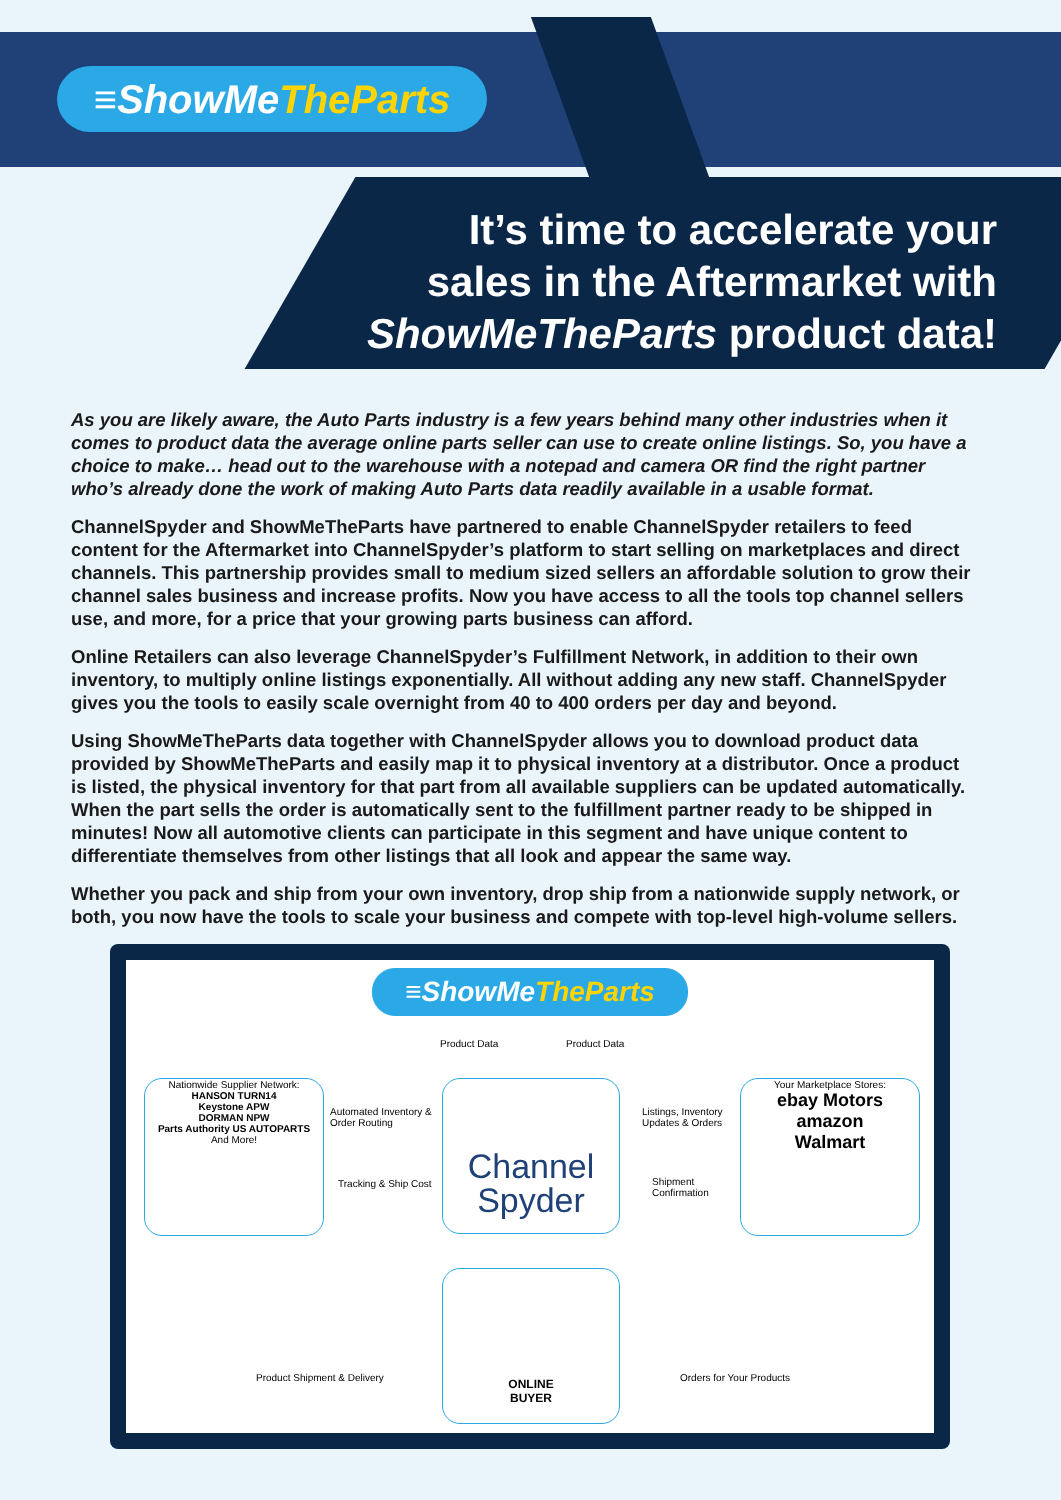≡ShowMeTheParts
It’s time to accelerate your
sales in the Aftermarket with
ShowMeTheParts product data!
As you are likely aware, the Auto Parts industry is a few years behind many other industries when it comes to product data the average online parts seller can use to create online listings. So, you have a choice to make… head out to the warehouse with a notepad and camera OR find the right partner who’s already done the work of making Auto Parts data readily available in a usable format.
ChannelSpyder and ShowMeTheParts have partnered to enable ChannelSpyder retailers to feed content for the Aftermarket into ChannelSpyder’s platform to start selling on marketplaces and direct channels. This partnership provides small to medium sized sellers an affordable solution to grow their channel sales business and increase profits. Now you have access to all the tools top channel sellers use, and more, for a price that your growing parts business can afford.
Online Retailers can also leverage ChannelSpyder’s Fulfillment Network, in addition to their own inventory, to multiply online listings exponentially. All without adding any new staff. ChannelSpyder gives you the tools to easily scale overnight from 40 to 400 orders per day and beyond.
Using ShowMeTheParts data together with ChannelSpyder allows you to download product data provided by ShowMeTheParts and easily map it to physical inventory at a distributor. Once a product is listed, the physical inventory for that part from all available suppliers can be updated automatically. When the part sells the order is automatically sent to the fulfillment partner ready to be shipped in minutes! Now all automotive clients can participate in this segment and have unique content to differentiate themselves from other listings that all look and appear the same way.
Whether you pack and ship from your own inventory, drop ship from a nationwide supply network, or both, you now have the tools to scale your business and compete with top-level high-volume sellers.
≡ShowMeTheParts
Product Data Product Data
Nationwide Supplier Network:
HANSON TURN14
Keystone APW
DORMAN NPW
Parts Authority US AUTOPARTS
And More!
Automated Inventory &
Order Routing
Tracking & Ship Cost
Channel
Spyder
Listings, Inventory
Updates & Orders
Shipment
Confirmation
Your Marketplace Stores:
ebay Motors amazon
Walmart
ONLINE
BUYER
Product Shipment & Delivery Orders for Your Products